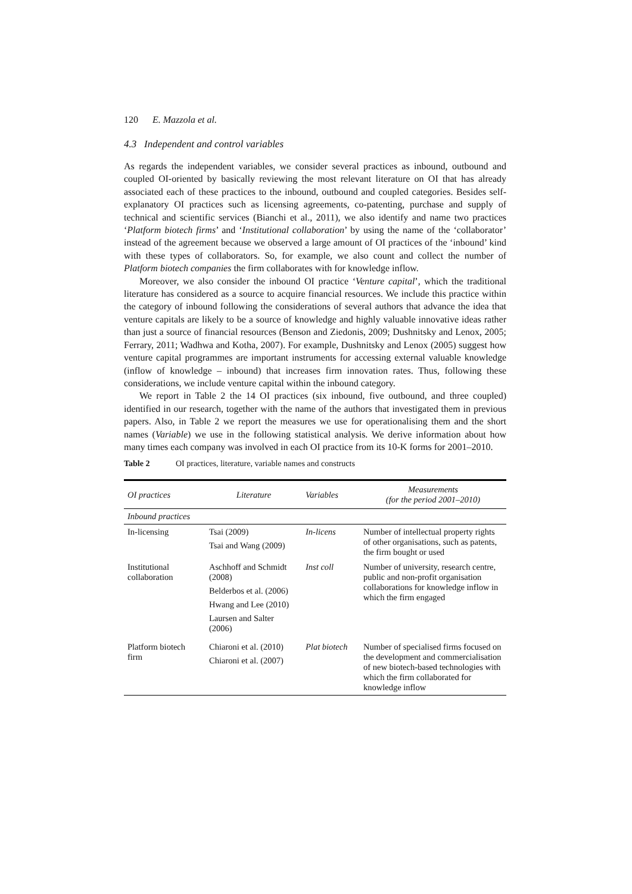120 E. Mazzola et al.
4.3 Independent and control variables
As regards the independent variables, we consider several practices as inbound, outbound and coupled OI-oriented by basically reviewing the most relevant literature on OI that has already associated each of these practices to the inbound, outbound and coupled categories. Besides self-explanatory OI practices such as licensing agreements, co-patenting, purchase and supply of technical and scientific services (Bianchi et al., 2011), we also identify and name two practices ‘Platform biotech firms’ and ‘Institutional collaboration’ by using the name of the ‘collaborator’ instead of the agreement because we observed a large amount of OI practices of the ‘inbound’ kind with these types of collaborators. So, for example, we also count and collect the number of Platform biotech companies the firm collaborates with for knowledge inflow.
Moreover, we also consider the inbound OI practice ‘Venture capital’, which the traditional literature has considered as a source to acquire financial resources. We include this practice within the category of inbound following the considerations of several authors that advance the idea that venture capitals are likely to be a source of knowledge and highly valuable innovative ideas rather than just a source of financial resources (Benson and Ziedonis, 2009; Dushnitsky and Lenox, 2005; Ferrary, 2011; Wadhwa and Kotha, 2007). For example, Dushnitsky and Lenox (2005) suggest how venture capital programmes are important instruments for accessing external valuable knowledge (inflow of knowledge – inbound) that increases firm innovation rates. Thus, following these considerations, we include venture capital within the inbound category.
We report in Table 2 the 14 OI practices (six inbound, five outbound, and three coupled) identified in our research, together with the name of the authors that investigated them in previous papers. Also, in Table 2 we report the measures we use for operationalising them and the short names (Variable) we use in the following statistical analysis. We derive information about how many times each company was involved in each OI practice from its 10-K forms for 2001–2010.
Table 2 OI practices, literature, variable names and constructs
| OI practices | Literature | Variables | Measurements (for the period 2001–2010) |
| --- | --- | --- | --- |
| Inbound practices | | | |
| In-licensing | Tsai (2009) Tsai and Wang (2009) | In-licens | Number of intellectual property rights of other organisations, such as patents, the firm bought or used |
| Institutional collaboration | Aschhoff and Schmidt (2008) Belderbos et al. (2006) Hwang and Lee (2010) Laursen and Salter (2006) | Inst coll | Number of university, research centre, public and non-profit organisation collaborations for knowledge inflow in which the firm engaged |
| Platform biotech firm | Chiaroni et al. (2010) Chiaroni et al. (2007) | Plat biotech | Number of specialised firms focused on the development and commercialisation of new biotech-based technologies with which the firm collaborated for knowledge inflow |